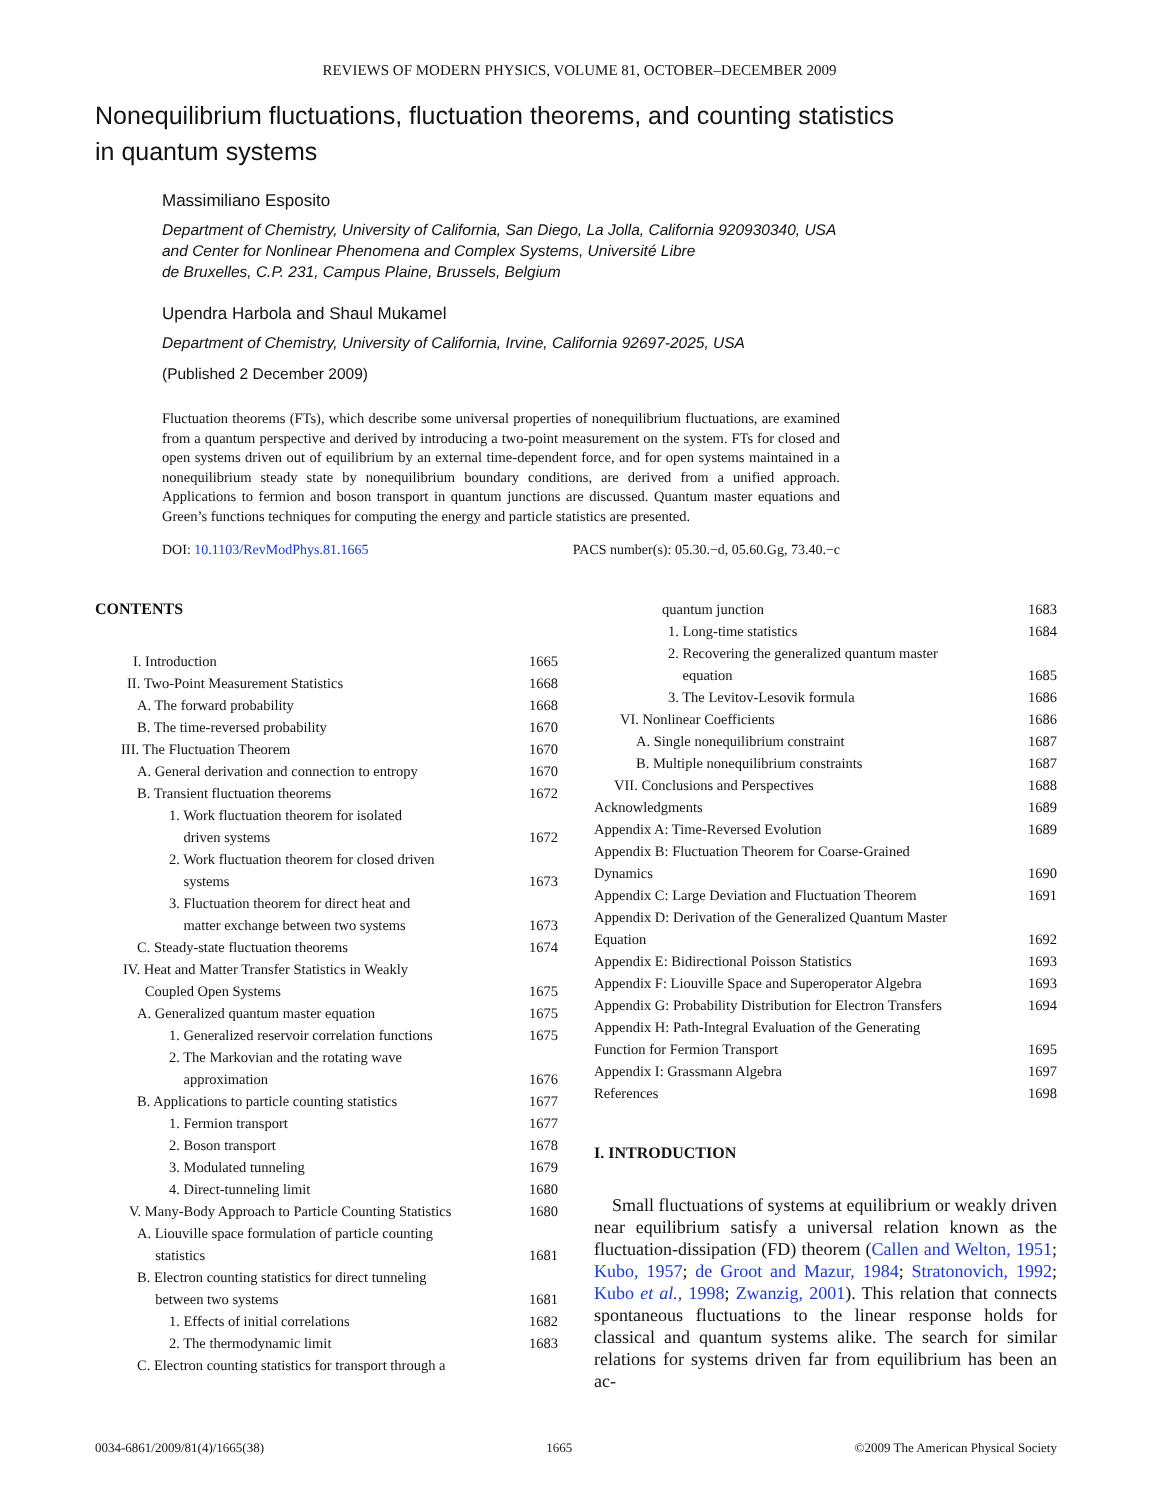REVIEWS OF MODERN PHYSICS, VOLUME 81, OCTOBER–DECEMBER 2009
Nonequilibrium fluctuations, fluctuation theorems, and counting statistics in quantum systems
Massimiliano Esposito
Department of Chemistry, University of California, San Diego, La Jolla, California 920930340, USA
and Center for Nonlinear Phenomena and Complex Systems, Université Libre
de Bruxelles, C.P. 231, Campus Plaine, Brussels, Belgium
Upendra Harbola and Shaul Mukamel
Department of Chemistry, University of California, Irvine, California 92697-2025, USA
(Published 2 December 2009)
Fluctuation theorems (FTs), which describe some universal properties of nonequilibrium fluctuations, are examined from a quantum perspective and derived by introducing a two-point measurement on the system. FTs for closed and open systems driven out of equilibrium by an external time-dependent force, and for open systems maintained in a nonequilibrium steady state by nonequilibrium boundary conditions, are derived from a unified approach. Applications to fermion and boson transport in quantum junctions are discussed. Quantum master equations and Green’s functions techniques for computing the energy and particle statistics are presented.
DOI: 10.1103/RevModPhys.81.1665 PACS number(s): 05.30.−d, 05.60.Gg, 73.40.−c
CONTENTS
I. Introduction 1665
II. Two-Point Measurement Statistics 1668
A. The forward probability 1668
B. The time-reversed probability 1670
III. The Fluctuation Theorem 1670
A. General derivation and connection to entropy 1670
B. Transient fluctuation theorems 1672
1. Work fluctuation theorem for isolated
driven systems
1672
2. Work fluctuation theorem for closed driven
systems
1673
3. Fluctuation theorem for direct heat and
matter exchange between two systems
1673
C. Steady-state fluctuation theorems 1674
IV. Heat and Matter Transfer Statistics in Weakly
Coupled Open Systems
1675
A. Generalized quantum master equation 1675
1. Generalized reservoir correlation functions 1675
2. The Markovian and the rotating wave
approximation
1676
B. Applications to particle counting statistics 1677
1. Fermion transport 1677
2. Boson transport 1678
3. Modulated tunneling 1679
4. Direct-tunneling limit 1680
V. Many-Body Approach to Particle Counting Statistics 1680
A. Liouville space formulation of particle counting
statistics
1681
B. Electron counting statistics for direct tunneling
between two systems
1681
1. Effects of initial correlations 1682
2. The thermodynamic limit 1683
C. Electron counting statistics for transport through a
quantum junction 1683
1. Long-time statistics 1684
2. Recovering the generalized quantum master
equation
1685
3. The Levitov-Lesovik formula 1686
VI. Nonlinear Coefficients 1686
A. Single nonequilibrium constraint 1687
B. Multiple nonequilibrium constraints 1687
VII. Conclusions and Perspectives 1688
Acknowledgments 1689
Appendix A: Time-Reversed Evolution 1689
Appendix B: Fluctuation Theorem for Coarse-Grained
Dynamics
1690
Appendix C: Large Deviation and Fluctuation Theorem 1691
Appendix D: Derivation of the Generalized Quantum Master
Equation
1692
Appendix E: Bidirectional Poisson Statistics 1693
Appendix F: Liouville Space and Superoperator Algebra 1693
Appendix G: Probability Distribution for Electron Transfers 1694
Appendix H: Path-Integral Evaluation of the Generating
Function for Fermion Transport
1695
Appendix I: Grassmann Algebra 1697
References 1698
I. INTRODUCTION
Small fluctuations of systems at equilibrium or weakly driven near equilibrium satisfy a universal relation known as the fluctuation-dissipation (FD) theorem (Callen and Welton, 1951; Kubo, 1957; de Groot and Mazur, 1984; Stratonovich, 1992; Kubo et al., 1998; Zwanzig, 2001). This relation that connects spontaneous fluctuations to the linear response holds for classical and quantum systems alike. The search for similar relations for systems driven far from equilibrium has been an ac-
0034-6861/2009/81(4)/1665(38) 1665 ©2009 The American Physical Society